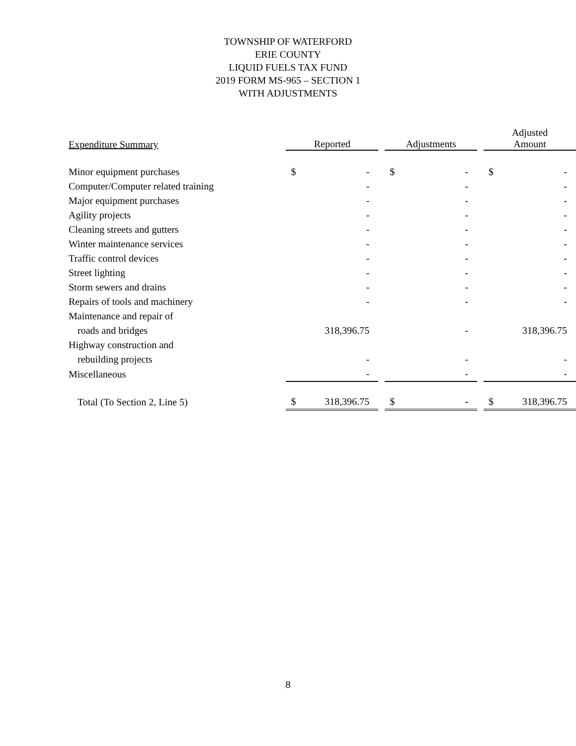TOWNSHIP OF WATERFORD
ERIE COUNTY
LIQUID FUELS TAX FUND
2019 FORM MS-965 – SECTION 1
WITH ADJUSTMENTS
| Expenditure Summary | Reported | | | Adjustments | | | Adjusted Amount | |
| Minor equipment purchases | $ | - | | $ | - | | $ | - |
| Computer/Computer related training | | - | | | - | | | - |
| Major equipment purchases | | - | | | - | | | - |
| Agility projects | | - | | | - | | | - |
| Cleaning streets and gutters | | - | | | - | | | - |
| Winter maintenance services | | - | | | - | | | - |
| Traffic control devices | | - | | | - | | | - |
| Street lighting | | - | | | - | | | - |
| Storm sewers and drains | | - | | | - | | | - |
| Repairs of tools and machinery | | - | | | - | | | - |
| Maintenance and repair of | | | | | | | | |
| roads and bridges | | 318,396.75 | | | - | | | 318,396.75 |
| Highway construction and | | | | | | | | |
| rebuilding projects | | - | | | - | | | - |
| Miscellaneous | | - | | | - | | | - |
| Total (To Section 2, Line 5) | $ | 318,396.75 | | $ | - | | $ | 318,396.75 |
8